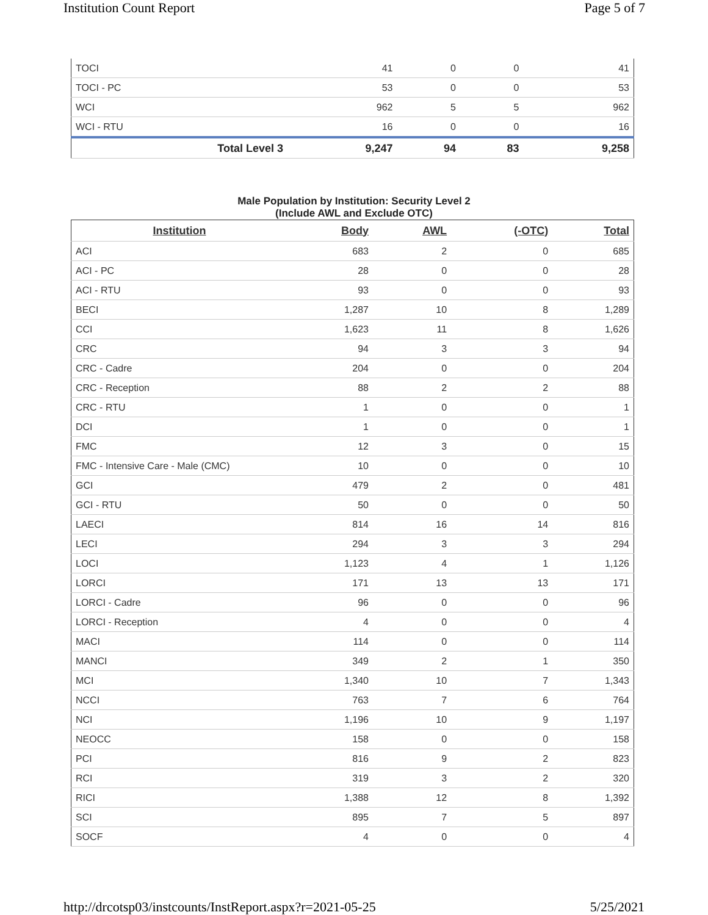Institution Count Report Page 5 of 7
| TOCI | 41 | 0 | 0 | 41 |
| TOCI - PC | 53 | 0 | 0 | 53 |
| WCI | 962 | 5 | 5 | 962 |
| WCI - RTU | 16 | 0 | 0 | 16 |
| Total Level 3 | 9,247 | 94 | 83 | 9,258 |
Male Population by Institution: Security Level 2
(Include AWL and Exclude OTC)
| Institution | Body | AWL | (-OTC) | Total |
| --- | --- | --- | --- | --- |
| ACI | 683 | 2 | 0 | 685 |
| ACI - PC | 28 | 0 | 0 | 28 |
| ACI - RTU | 93 | 0 | 0 | 93 |
| BECI | 1,287 | 10 | 8 | 1,289 |
| CCI | 1,623 | 11 | 8 | 1,626 |
| CRC | 94 | 3 | 3 | 94 |
| CRC - Cadre | 204 | 0 | 0 | 204 |
| CRC - Reception | 88 | 2 | 2 | 88 |
| CRC - RTU | 1 | 0 | 0 | 1 |
| DCI | 1 | 0 | 0 | 1 |
| FMC | 12 | 3 | 0 | 15 |
| FMC - Intensive Care - Male (CMC) | 10 | 0 | 0 | 10 |
| GCI | 479 | 2 | 0 | 481 |
| GCI - RTU | 50 | 0 | 0 | 50 |
| LAECI | 814 | 16 | 14 | 816 |
| LECI | 294 | 3 | 3 | 294 |
| LOCI | 1,123 | 4 | 1 | 1,126 |
| LORCI | 171 | 13 | 13 | 171 |
| LORCI - Cadre | 96 | 0 | 0 | 96 |
| LORCI - Reception | 4 | 0 | 0 | 4 |
| MACI | 114 | 0 | 0 | 114 |
| MANCI | 349 | 2 | 1 | 350 |
| MCI | 1,340 | 10 | 7 | 1,343 |
| NCCI | 763 | 7 | 6 | 764 |
| NCI | 1,196 | 10 | 9 | 1,197 |
| NEOCC | 158 | 0 | 0 | 158 |
| PCI | 816 | 9 | 2 | 823 |
| RCI | 319 | 3 | 2 | 320 |
| RICI | 1,388 | 12 | 8 | 1,392 |
| SCI | 895 | 7 | 5 | 897 |
| SOCF | 4 | 0 | 0 | 4 |
http://drcotsp03/instcounts/InstReport.aspx?r=2021-05-25
5/25/2021